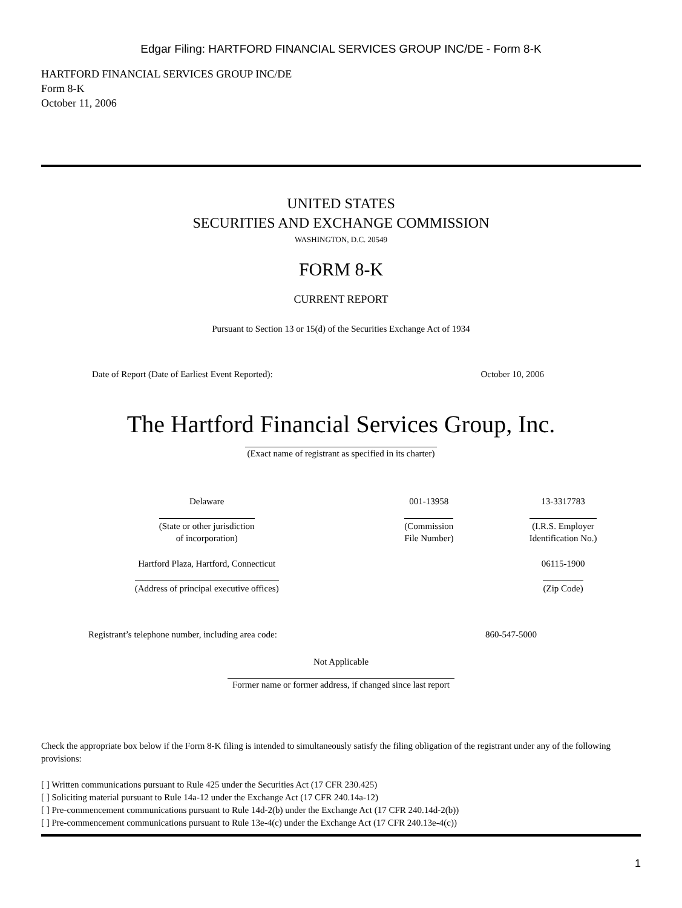Edgar Filing: HARTFORD FINANCIAL SERVICES GROUP INC/DE - Form 8-K
HARTFORD FINANCIAL SERVICES GROUP INC/DE
Form 8-K
October 11, 2006
UNITED STATES
SECURITIES AND EXCHANGE COMMISSION
WASHINGTON, D.C. 20549
FORM 8-K
CURRENT REPORT
Pursuant to Section 13 or 15(d) of the Securities Exchange Act of 1934
| Date of Report (Date of Earliest Event Reported): | October 10, 2006 |
The Hartford Financial Services Group, Inc.
(Exact name of registrant as specified in its charter)
| Delaware | 001-13958 | 13-3317783 |
| (State or other jurisdiction of incorporation) | (Commission File Number) | (I.R.S. Employer Identification No.) |
| Hartford Plaza, Hartford, Connecticut | | 06115-1900 |
| (Address of principal executive offices) | | (Zip Code) |
| Registrant’s telephone number, including area code: | 860-547-5000 |
Not Applicable
Former name or former address, if changed since last report
Check the appropriate box below if the Form 8-K filing is intended to simultaneously satisfy the filing obligation of the registrant under any of the following provisions:
[ ] Written communications pursuant to Rule 425 under the Securities Act (17 CFR 230.425)
[ ] Soliciting material pursuant to Rule 14a-12 under the Exchange Act (17 CFR 240.14a-12)
[ ] Pre-commencement communications pursuant to Rule 14d-2(b) under the Exchange Act (17 CFR 240.14d-2(b))
[ ] Pre-commencement communications pursuant to Rule 13e-4(c) under the Exchange Act (17 CFR 240.13e-4(c))
1